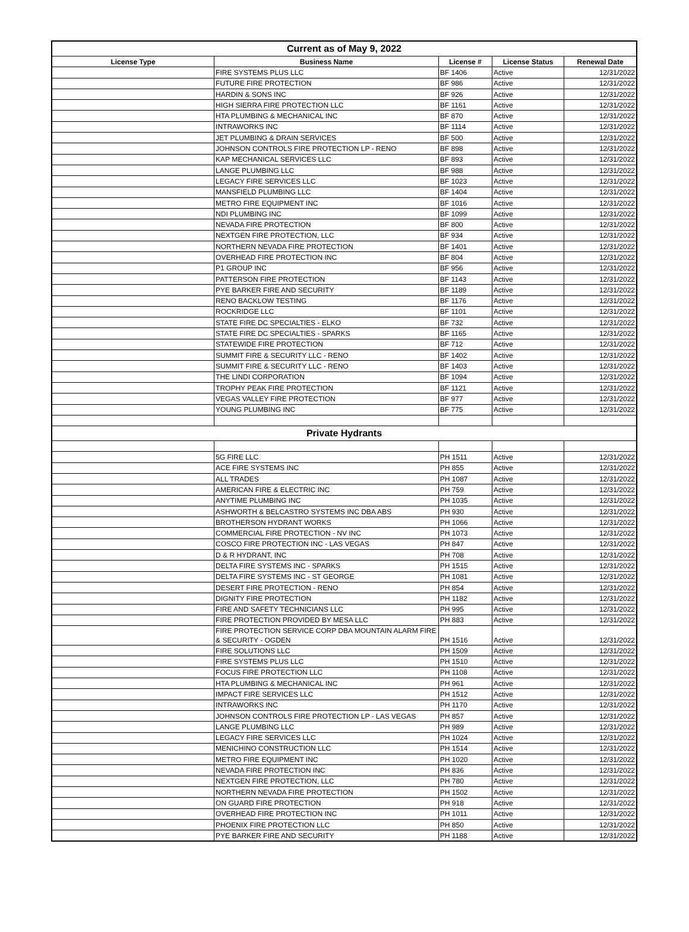| Current as of May 9, 2022 | | | | |
| License Type | Business Name | License # | License Status | Renewal Date |
| | FIRE SYSTEMS PLUS LLC | BF 1406 | Active | 12/31/2022 |
| | FUTURE FIRE PROTECTION | BF 986 | Active | 12/31/2022 |
| | HARDIN & SONS INC | BF 926 | Active | 12/31/2022 |
| | HIGH SIERRA FIRE PROTECTION LLC | BF 1161 | Active | 12/31/2022 |
| | HTA PLUMBING & MECHANICAL INC | BF 870 | Active | 12/31/2022 |
| | INTRAWORKS INC | BF 1114 | Active | 12/31/2022 |
| | JET PLUMBING & DRAIN SERVICES | BF 500 | Active | 12/31/2022 |
| | JOHNSON CONTROLS FIRE PROTECTION LP - RENO | BF 898 | Active | 12/31/2022 |
| | KAP MECHANICAL SERVICES LLC | BF 893 | Active | 12/31/2022 |
| | LANGE PLUMBING LLC | BF 988 | Active | 12/31/2022 |
| | LEGACY FIRE SERVICES LLC | BF 1023 | Active | 12/31/2022 |
| | MANSFIELD PLUMBING LLC | BF 1404 | Active | 12/31/2022 |
| | METRO FIRE EQUIPMENT INC | BF 1016 | Active | 12/31/2022 |
| | NDI PLUMBING INC | BF 1099 | Active | 12/31/2022 |
| | NEVADA FIRE PROTECTION | BF 800 | Active | 12/31/2022 |
| | NEXTGEN FIRE PROTECTION, LLC | BF 934 | Active | 12/31/2022 |
| | NORTHERN NEVADA FIRE PROTECTION | BF 1401 | Active | 12/31/2022 |
| | OVERHEAD FIRE PROTECTION INC | BF 804 | Active | 12/31/2022 |
| | P1 GROUP INC | BF 956 | Active | 12/31/2022 |
| | PATTERSON FIRE PROTECTION | BF 1143 | Active | 12/31/2022 |
| | PYE BARKER FIRE AND SECURITY | BF 1189 | Active | 12/31/2022 |
| | RENO BACKLOW TESTING | BF 1176 | Active | 12/31/2022 |
| | ROCKRIDGE LLC | BF 1101 | Active | 12/31/2022 |
| | STATE FIRE DC SPECIALTIES - ELKO | BF 732 | Active | 12/31/2022 |
| | STATE FIRE DC SPECIALTIES - SPARKS | BF 1165 | Active | 12/31/2022 |
| | STATEWIDE FIRE PROTECTION | BF 712 | Active | 12/31/2022 |
| | SUMMIT FIRE & SECURITY LLC - RENO | BF 1402 | Active | 12/31/2022 |
| | SUMMIT FIRE & SECURITY LLC - RENO | BF 1403 | Active | 12/31/2022 |
| | THE LINDI CORPORATION | BF 1094 | Active | 12/31/2022 |
| | TROPHY PEAK FIRE PROTECTION | BF 1121 | Active | 12/31/2022 |
| | VEGAS VALLEY FIRE PROTECTION | BF 977 | Active | 12/31/2022 |
| | YOUNG PLUMBING INC | BF 775 | Active | 12/31/2022 |
| Private Hydrants | | | | |
| | 5G FIRE LLC | PH 1511 | Active | 12/31/2022 |
| | ACE FIRE SYSTEMS INC | PH 855 | Active | 12/31/2022 |
| | ALL TRADES | PH 1087 | Active | 12/31/2022 |
| | AMERICAN FIRE & ELECTRIC INC | PH 759 | Active | 12/31/2022 |
| | ANYTIME PLUMBING INC | PH 1035 | Active | 12/31/2022 |
| | ASHWORTH & BELCASTRO SYSTEMS INC DBA ABS | PH 930 | Active | 12/31/2022 |
| | BROTHERSON HYDRANT WORKS | PH 1066 | Active | 12/31/2022 |
| | COMMERCIAL FIRE PROTECTION - NV INC | PH 1073 | Active | 12/31/2022 |
| | COSCO FIRE PROTECTION INC - LAS VEGAS | PH 847 | Active | 12/31/2022 |
| | D & R HYDRANT, INC | PH 708 | Active | 12/31/2022 |
| | DELTA FIRE SYSTEMS INC - SPARKS | PH 1515 | Active | 12/31/2022 |
| | DELTA FIRE SYSTEMS INC - ST GEORGE | PH 1081 | Active | 12/31/2022 |
| | DESERT FIRE PROTECTION - RENO | PH 854 | Active | 12/31/2022 |
| | DIGNITY FIRE PROTECTION | PH 1182 | Active | 12/31/2022 |
| | FIRE AND SAFETY TECHNICIANS LLC | PH 995 | Active | 12/31/2022 |
| | FIRE PROTECTION PROVIDED BY MESA LLC | PH 883 | Active | 12/31/2022 |
| | FIRE PROTECTION SERVICE CORP DBA MOUNTAIN ALARM FIRE & SECURITY - OGDEN | PH 1516 | Active | 12/31/2022 |
| | FIRE SOLUTIONS LLC | PH 1509 | Active | 12/31/2022 |
| | FIRE SYSTEMS PLUS LLC | PH 1510 | Active | 12/31/2022 |
| | FOCUS FIRE PROTECTION LLC | PH 1108 | Active | 12/31/2022 |
| | HTA PLUMBING & MECHANICAL INC | PH 961 | Active | 12/31/2022 |
| | IMPACT FIRE SERVICES LLC | PH 1512 | Active | 12/31/2022 |
| | INTRAWORKS INC | PH 1170 | Active | 12/31/2022 |
| | JOHNSON CONTROLS FIRE PROTECTION LP - LAS VEGAS | PH 857 | Active | 12/31/2022 |
| | LANGE PLUMBING LLC | PH 989 | Active | 12/31/2022 |
| | LEGACY FIRE SERVICES LLC | PH 1024 | Active | 12/31/2022 |
| | MENICHINO CONSTRUCTION LLC | PH 1514 | Active | 12/31/2022 |
| | METRO FIRE EQUIPMENT INC | PH 1020 | Active | 12/31/2022 |
| | NEVADA FIRE PROTECTION INC | PH 836 | Active | 12/31/2022 |
| | NEXTGEN FIRE PROTECTION, LLC | PH 780 | Active | 12/31/2022 |
| | NORTHERN NEVADA FIRE PROTECTION | PH 1502 | Active | 12/31/2022 |
| | ON GUARD FIRE PROTECTION | PH 918 | Active | 12/31/2022 |
| | OVERHEAD FIRE PROTECTION INC | PH 1011 | Active | 12/31/2022 |
| | PHOENIX FIRE PROTECTION LLC | PH 850 | Active | 12/31/2022 |
| | PYE BARKER FIRE AND SECURITY | PH 1188 | Active | 12/31/2022 |